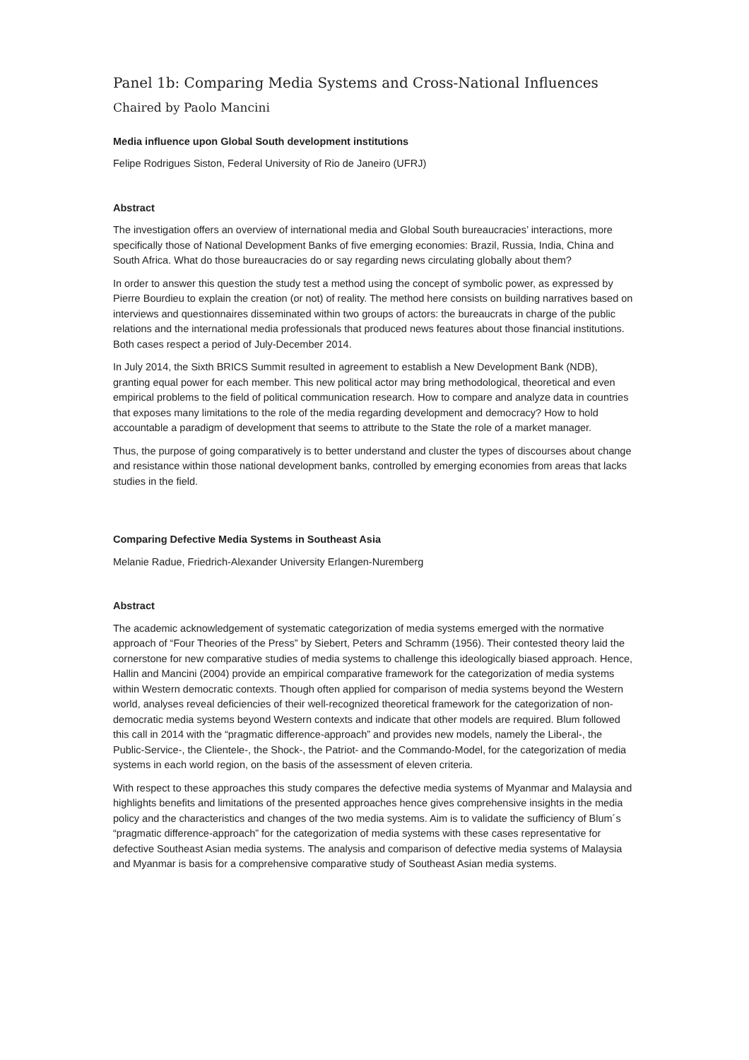Panel 1b: Comparing Media Systems and Cross-National Influences
Chaired by Paolo Mancini
Media influence upon Global South development institutions
Felipe Rodrigues Siston, Federal University of Rio de Janeiro (UFRJ)
Abstract
The investigation offers an overview of international media and Global South bureaucracies’ interactions, more specifically those of National Development Banks of five emerging economies: Brazil, Russia, India, China and South Africa. What do those bureaucracies do or say regarding news circulating globally about them?
In order to answer this question the study test a method using the concept of symbolic power, as expressed by Pierre Bourdieu to explain the creation (or not) of reality. The method here consists on building narratives based on interviews and questionnaires disseminated within two groups of actors: the bureaucrats in charge of the public relations and the international media professionals that produced news features about those financial institutions. Both cases respect a period of July-December 2014.
In July 2014, the Sixth BRICS Summit resulted in agreement to establish a New Development Bank (NDB), granting equal power for each member. This new political actor may bring methodological, theoretical and even empirical problems to the field of political communication research. How to compare and analyze data in countries that exposes many limitations to the role of the media regarding development and democracy? How to hold accountable a paradigm of development that seems to attribute to the State the role of a market manager.
Thus, the purpose of going comparatively is to better understand and cluster the types of discourses about change and resistance within those national development banks, controlled by emerging economies from areas that lacks studies in the field.
Comparing Defective Media Systems in Southeast Asia
Melanie Radue, Friedrich-Alexander University Erlangen-Nuremberg
Abstract
The academic acknowledgement of systematic categorization of media systems emerged with the normative approach of “Four Theories of the Press” by Siebert, Peters and Schramm (1956). Their contested theory laid the cornerstone for new comparative studies of media systems to challenge this ideologically biased approach. Hence, Hallin and Mancini (2004) provide an empirical comparative framework for the categorization of media systems within Western democratic contexts. Though often applied for comparison of media systems beyond the Western world, analyses reveal deficiencies of their well-recognized theoretical framework for the categorization of non-democratic media systems beyond Western contexts and indicate that other models are required. Blum followed this call in 2014 with the “pragmatic difference-approach” and provides new models, namely the Liberal-, the Public-Service-, the Clientele-, the Shock-, the Patriot- and the Commando-Model, for the categorization of media systems in each world region, on the basis of the assessment of eleven criteria.
With respect to these approaches this study compares the defective media systems of Myanmar and Malaysia and highlights benefits and limitations of the presented approaches hence gives comprehensive insights in the media policy and the characteristics and changes of the two media systems. Aim is to validate the sufficiency of Blum´s “pragmatic difference-approach” for the categorization of media systems with these cases representative for defective Southeast Asian media systems. The analysis and comparison of defective media systems of Malaysia and Myanmar is basis for a comprehensive comparative study of Southeast Asian media systems.